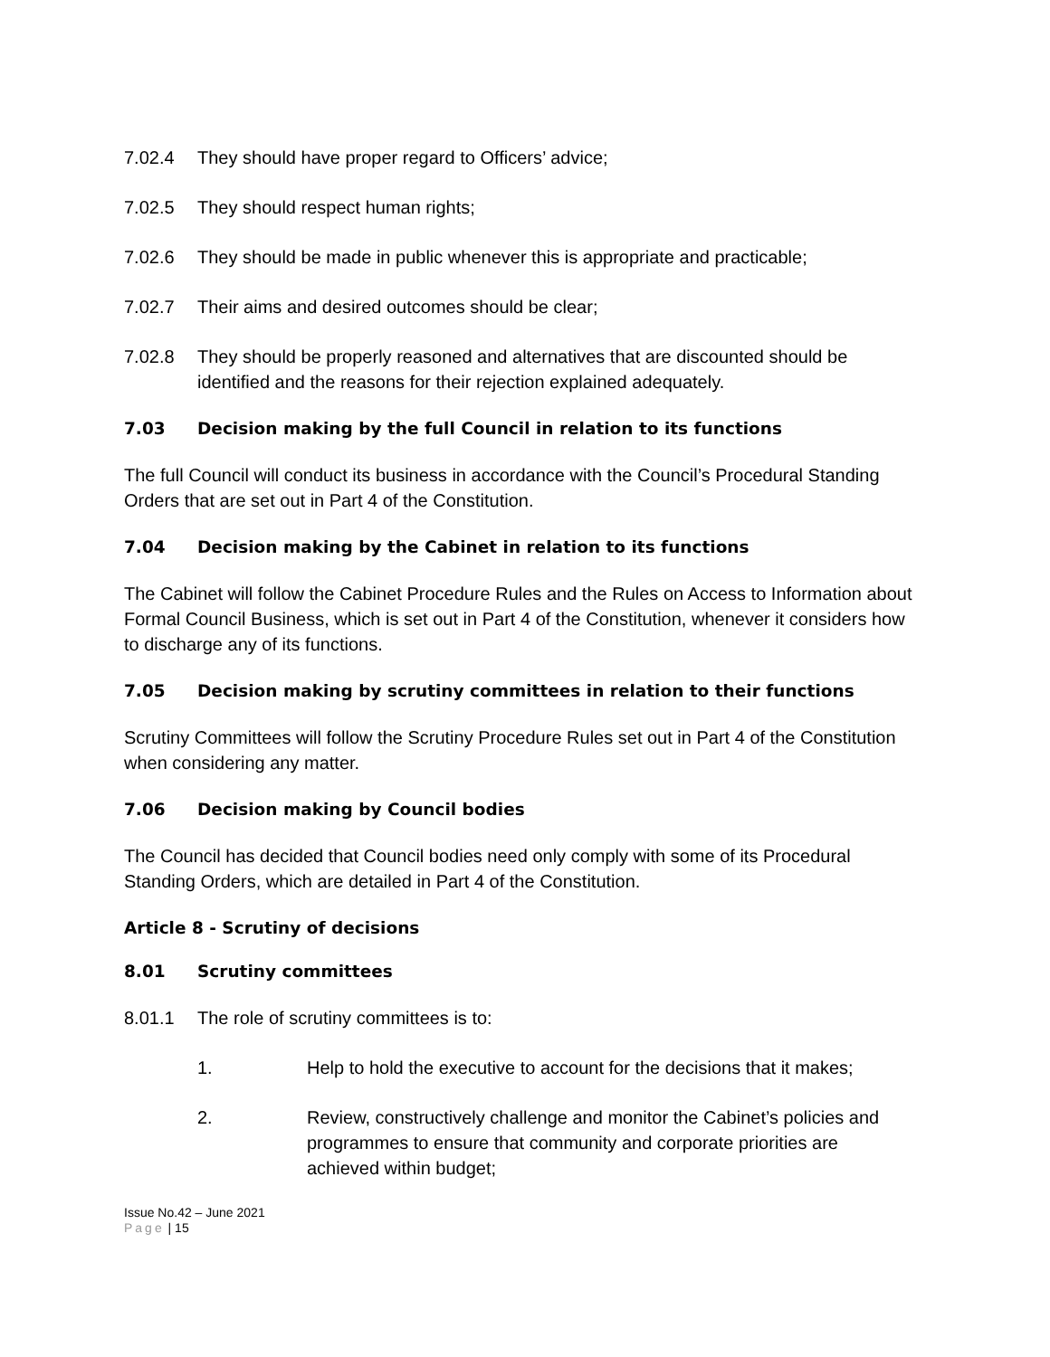7.02.4 They should have proper regard to Officers’ advice;
7.02.5 They should respect human rights;
7.02.6 They should be made in public whenever this is appropriate and practicable;
7.02.7 Their aims and desired outcomes should be clear;
7.02.8 They should be properly reasoned and alternatives that are discounted should be identified and the reasons for their rejection explained adequately.
7.03 Decision making by the full Council in relation to its functions
The full Council will conduct its business in accordance with the Council’s Procedural Standing Orders that are set out in Part 4 of the Constitution.
7.04 Decision making by the Cabinet in relation to its functions
The Cabinet will follow the Cabinet Procedure Rules and the Rules on Access to Information about Formal Council Business, which is set out in Part 4 of the Constitution, whenever it considers how to discharge any of its functions.
7.05 Decision making by scrutiny committees in relation to their functions
Scrutiny Committees will follow the Scrutiny Procedure Rules set out in Part 4 of the Constitution when considering any matter.
7.06 Decision making by Council bodies
The Council has decided that Council bodies need only comply with some of its Procedural Standing Orders, which are detailed in Part 4 of the Constitution.
Article 8 - Scrutiny of decisions
8.01 Scrutiny committees
8.01.1 The role of scrutiny committees is to:
1. Help to hold the executive to account for the decisions that it makes;
2. Review, constructively challenge and monitor the Cabinet’s policies and programmes to ensure that community and corporate priorities are achieved within budget;
Issue No.42 – June 2021
Page | 15